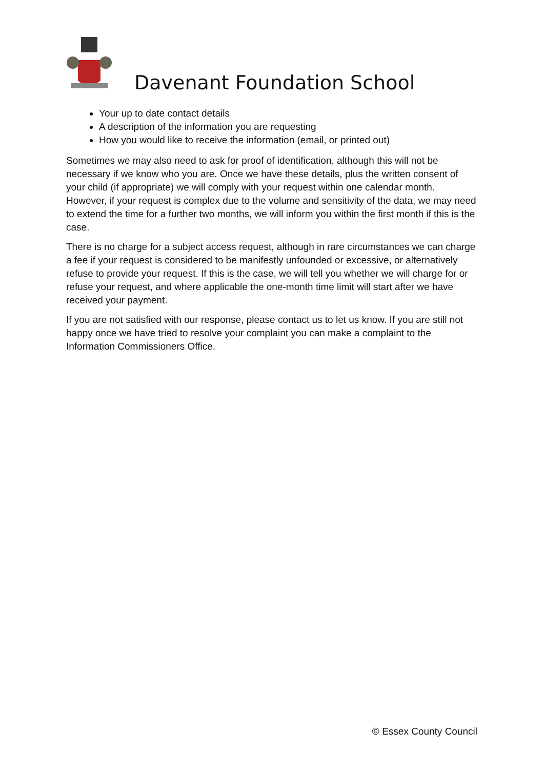Davenant Foundation School
Your up to date contact details
A description of the information you are requesting
How you would like to receive the information (email, or printed out)
Sometimes we may also need to ask for proof of identification, although this will not be necessary if we know who you are. Once we have these details, plus the written consent of your child (if appropriate) we will comply with your request within one calendar month. However, if your request is complex due to the volume and sensitivity of the data, we may need to extend the time for a further two months, we will inform you within the first month if this is the case.
There is no charge for a subject access request, although in rare circumstances we can charge a fee if your request is considered to be manifestly unfounded or excessive, or alternatively refuse to provide your request. If this is the case, we will tell you whether we will charge for or refuse your request, and where applicable the one-month time limit will start after we have received your payment.
If you are not satisfied with our response, please contact us to let us know. If you are still not happy once we have tried to resolve your complaint you can make a complaint to the Information Commissioners Office.
© Essex County Council